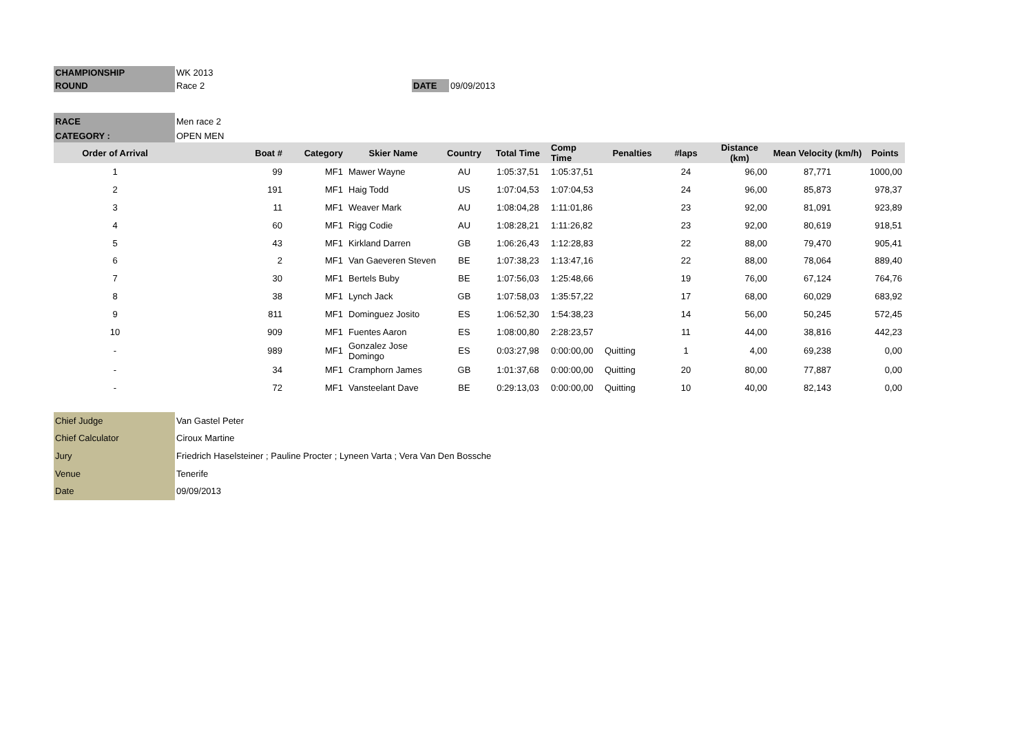| CHAMPIONSHIP | WK 2013 | | |
| ROUND | Race 2 | DATE | 09/09/2013 |
| RACE | Men race 2 | | |
| CATEGORY : | OPEN MEN | | |
| Order of Arrival | Boat # | Category | Skier Name | Country | Total Time | Comp Time | Penalties | #laps | Distance (km) | Mean Velocity (km/h) | Points |
| --- | --- | --- | --- | --- | --- | --- | --- | --- | --- | --- | --- |
| 1 | 99 | MF1 | Mawer Wayne | AU | 1:05:37,51 | 1:05:37,51 | | 24 | 96,00 | 87,771 | 1000,00 |
| 2 | 191 | MF1 | Haig Todd | US | 1:07:04,53 | 1:07:04,53 | | 24 | 96,00 | 85,873 | 978,37 |
| 3 | 11 | MF1 | Weaver Mark | AU | 1:08:04,28 | 1:11:01,86 | | 23 | 92,00 | 81,091 | 923,89 |
| 4 | 60 | MF1 | Rigg Codie | AU | 1:08:28,21 | 1:11:26,82 | | 23 | 92,00 | 80,619 | 918,51 |
| 5 | 43 | MF1 | Kirkland Darren | GB | 1:06:26,43 | 1:12:28,83 | | 22 | 88,00 | 79,470 | 905,41 |
| 6 | 2 | MF1 | Van Gaeveren Steven | BE | 1:07:38,23 | 1:13:47,16 | | 22 | 88,00 | 78,064 | 889,40 |
| 7 | 30 | MF1 | Bertels Buby | BE | 1:07:56,03 | 1:25:48,66 | | 19 | 76,00 | 67,124 | 764,76 |
| 8 | 38 | MF1 | Lynch Jack | GB | 1:07:58,03 | 1:35:57,22 | | 17 | 68,00 | 60,029 | 683,92 |
| 9 | 811 | MF1 | Dominguez Josito | ES | 1:06:52,30 | 1:54:38,23 | | 14 | 56,00 | 50,245 | 572,45 |
| 10 | 909 | MF1 | Fuentes Aaron | ES | 1:08:00,80 | 2:28:23,57 | | 11 | 44,00 | 38,816 | 442,23 |
| - | 989 | MF1 | Gonzalez Jose Domingo | ES | 0:03:27,98 | 0:00:00,00 | Quitting | 1 | 4,00 | 69,238 | 0,00 |
| - | 34 | MF1 | Cramphorn James | GB | 1:01:37,68 | 0:00:00,00 | Quitting | 20 | 80,00 | 77,887 | 0,00 |
| - | 72 | MF1 | Vansteelant Dave | BE | 0:29:13,03 | 0:00:00,00 | Quitting | 10 | 40,00 | 82,143 | 0,00 |
| Chief Judge | Van Gastel Peter |
| Chief Calculator | Ciroux Martine |
| Jury | Friedrich Haselsteiner ; Pauline Procter ; Lyneen Varta ; Vera Van Den Bossche |
| Venue | Tenerife |
| Date | 09/09/2013 |